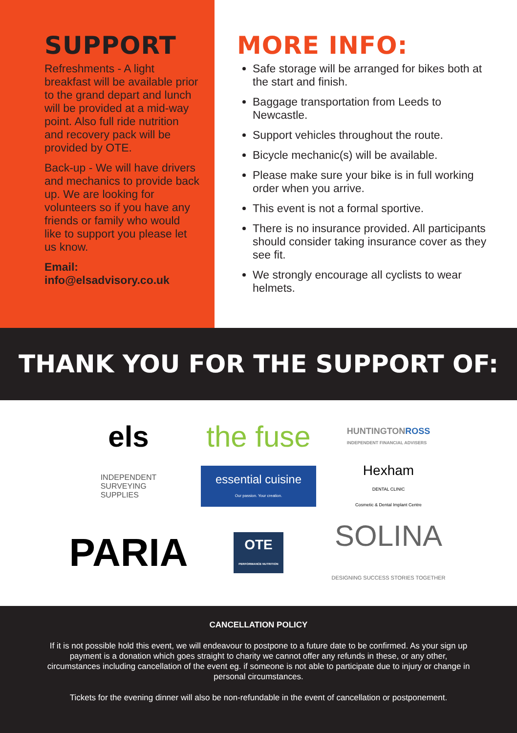SUPPORT
Refreshments - A light breakfast will be available prior to the grand depart and lunch will be provided at a mid-way point. Also full ride nutrition and recovery pack will be provided by OTE.
Back-up - We will have drivers and mechanics to provide back up. We are looking for volunteers so if you have any friends or family who would like to support you please let us know.
Email:
info@elsadvisory.co.uk
MORE INFO:
Safe storage will be arranged for bikes both at the start and finish.
Baggage transportation from Leeds to Newcastle.
Support vehicles throughout the route.
Bicycle mechanic(s) will be available.
Please make sure your bike is in full working order when you arrive.
This event is not a formal sportive.
There is no insurance provided. All participants should consider taking insurance cover as they see fit.
We strongly encourage all cyclists to wear helmets.
THANK YOU FOR THE SUPPORT OF:
els
the fuse
HUNTINGTONROSS
INDEPENDENT FINANCIAL ADVISERS
INDEPENDENT
SURVEYING
SUPPLIES
essential cuisine
Our passion. Your creation.
Hexham
DENTAL CLINIC
Cosmetic & Dental Implant Centre
PARIA
OTE
PERFORMANCE NUTRITION
SOLINA
DESIGNING SUCCESS STORIES TOGETHER
CANCELLATION POLICY
If it is not possible hold this event, we will endeavour to postpone to a future date to be confirmed. As your sign up payment is a donation which goes straight to charity we cannot offer any refunds in these, or any other, circumstances including cancellation of the event eg. if someone is not able to participate due to injury or change in personal circumstances.
Tickets for the evening dinner will also be non-refundable in the event of cancellation or postponement.